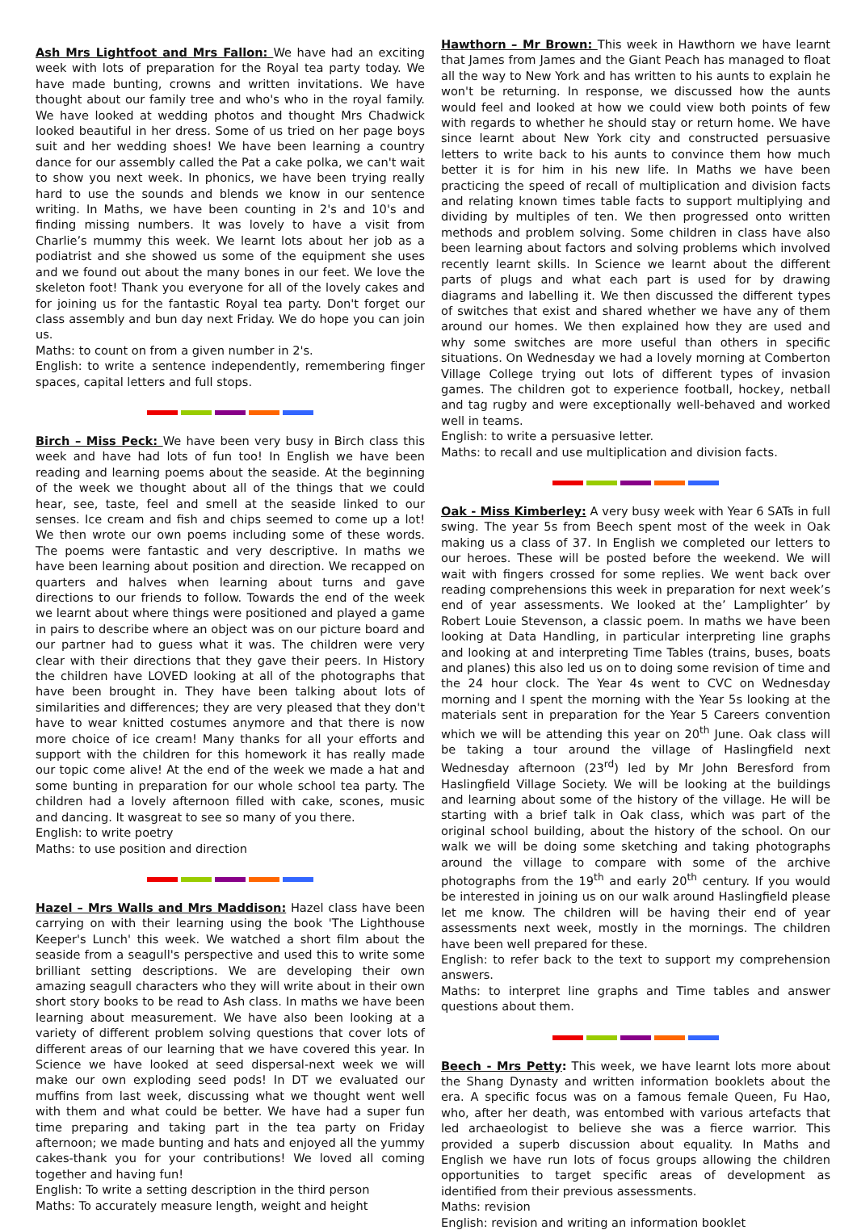Ash Mrs Lightfoot and Mrs Fallon: We have had an exciting week with lots of preparation for the Royal tea party today. We have made bunting, crowns and written invitations. We have thought about our family tree and who's who in the royal family. We have looked at wedding photos and thought Mrs Chadwick looked beautiful in her dress. Some of us tried on her page boys suit and her wedding shoes! We have been learning a country dance for our assembly called the Pat a cake polka, we can't wait to show you next week. In phonics, we have been trying really hard to use the sounds and blends we know in our sentence writing. In Maths, we have been counting in 2's and 10's and finding missing numbers. It was lovely to have a visit from Charlie’s mummy this week. We learnt lots about her job as a podiatrist and she showed us some of the equipment she uses and we found out about the many bones in our feet. We love the skeleton foot! Thank you everyone for all of the lovely cakes and for joining us for the fantastic Royal tea party. Don't forget our class assembly and bun day next Friday. We do hope you can join us.
Maths: to count on from a given number in 2's.
English: to write a sentence independently, remembering finger spaces, capital letters and full stops.
Birch – Miss Peck: We have been very busy in Birch class this week and have had lots of fun too! In English we have been reading and learning poems about the seaside. At the beginning of the week we thought about all of the things that we could hear, see, taste, feel and smell at the seaside linked to our senses. Ice cream and fish and chips seemed to come up a lot! We then wrote our own poems including some of these words. The poems were fantastic and very descriptive. In maths we have been learning about position and direction. We recapped on quarters and halves when learning about turns and gave directions to our friends to follow. Towards the end of the week we learnt about where things were positioned and played a game in pairs to describe where an object was on our picture board and our partner had to guess what it was. The children were very clear with their directions that they gave their peers. In History the children have LOVED looking at all of the photographs that have been brought in. They have been talking about lots of similarities and differences; they are very pleased that they don't have to wear knitted costumes anymore and that there is now more choice of ice cream! Many thanks for all your efforts and support with the children for this homework it has really made our topic come alive! At the end of the week we made a hat and some bunting in preparation for our whole school tea party. The children had a lovely afternoon filled with cake, scones, music and dancing. It wasgreat to see so many of you there.
English: to write poetry
Maths: to use position and direction
Hazel – Mrs Walls and Mrs Maddison: Hazel class have been carrying on with their learning using the book 'The Lighthouse Keeper's Lunch' this week. We watched a short film about the seaside from a seagull's perspective and used this to write some brilliant setting descriptions. We are developing their own amazing seagull characters who they will write about in their own short story books to be read to Ash class. In maths we have been learning about measurement. We have also been looking at a variety of different problem solving questions that cover lots of different areas of our learning that we have covered this year. In Science we have looked at seed dispersal-next week we will make our own exploding seed pods! In DT we evaluated our muffins from last week, discussing what we thought went well with them and what could be better. We have had a super fun time preparing and taking part in the tea party on Friday afternoon; we made bunting and hats and enjoyed all the yummy cakes-thank you for your contributions! We loved all coming together and having fun!
English: To write a setting description in the third person
Maths: To accurately measure length, weight and height
Hawthorn – Mr Brown: This week in Hawthorn we have learnt that James from James and the Giant Peach has managed to float all the way to New York and has written to his aunts to explain he won't be returning. In response, we discussed how the aunts would feel and looked at how we could view both points of few with regards to whether he should stay or return home. We have since learnt about New York city and constructed persuasive letters to write back to his aunts to convince them how much better it is for him in his new life. In Maths we have been practicing the speed of recall of multiplication and division facts and relating known times table facts to support multiplying and dividing by multiples of ten. We then progressed onto written methods and problem solving. Some children in class have also been learning about factors and solving problems which involved recently learnt skills. In Science we learnt about the different parts of plugs and what each part is used for by drawing diagrams and labelling it. We then discussed the different types of switches that exist and shared whether we have any of them around our homes. We then explained how they are used and why some switches are more useful than others in specific situations. On Wednesday we had a lovely morning at Comberton Village College trying out lots of different types of invasion games. The children got to experience football, hockey, netball and tag rugby and were exceptionally well-behaved and worked well in teams.
English: to write a persuasive letter.
Maths: to recall and use multiplication and division facts.
Oak - Miss Kimberley: A very busy week with Year 6 SATs in full swing. The year 5s from Beech spent most of the week in Oak making us a class of 37. In English we completed our letters to our heroes. These will be posted before the weekend. We will wait with fingers crossed for some replies. We went back over reading comprehensions this week in preparation for next week’s end of year assessments. We looked at the’ Lamplighter’ by Robert Louie Stevenson, a classic poem. In maths we have been looking at Data Handling, in particular interpreting line graphs and looking at and interpreting Time Tables (trains, buses, boats and planes) this also led us on to doing some revision of time and the 24 hour clock. The Year 4s went to CVC on Wednesday morning and I spent the morning with the Year 5s looking at the materials sent in preparation for the Year 5 Careers convention which we will be attending this year on 20<sup>th</sup> June. Oak class will be taking a tour around the village of Haslingfield next Wednesday afternoon (23<sup>rd</sup>) led by Mr John Beresford from Haslingfield Village Society. We will be looking at the buildings and learning about some of the history of the village. He will be starting with a brief talk in Oak class, which was part of the original school building, about the history of the school. On our walk we will be doing some sketching and taking photographs around the village to compare with some of the archive photographs from the 19<sup>th</sup> and early 20<sup>th</sup> century. If you would be interested in joining us on our walk around Haslingfield please let me know. The children will be having their end of year assessments next week, mostly in the mornings. The children have been well prepared for these.
English: to refer back to the text to support my comprehension answers.
Maths: to interpret line graphs and Time tables and answer questions about them.
Beech - Mrs Petty: This week, we have learnt lots more about the Shang Dynasty and written information booklets about the era. A specific focus was on a famous female Queen, Fu Hao, who, after her death, was entombed with various artefacts that led archaeologist to believe she was a fierce warrior. This provided a superb discussion about equality. In Maths and English we have run lots of focus groups allowing the children opportunities to target specific areas of development as identified from their previous assessments.
Maths: revision
English: revision and writing an information booklet